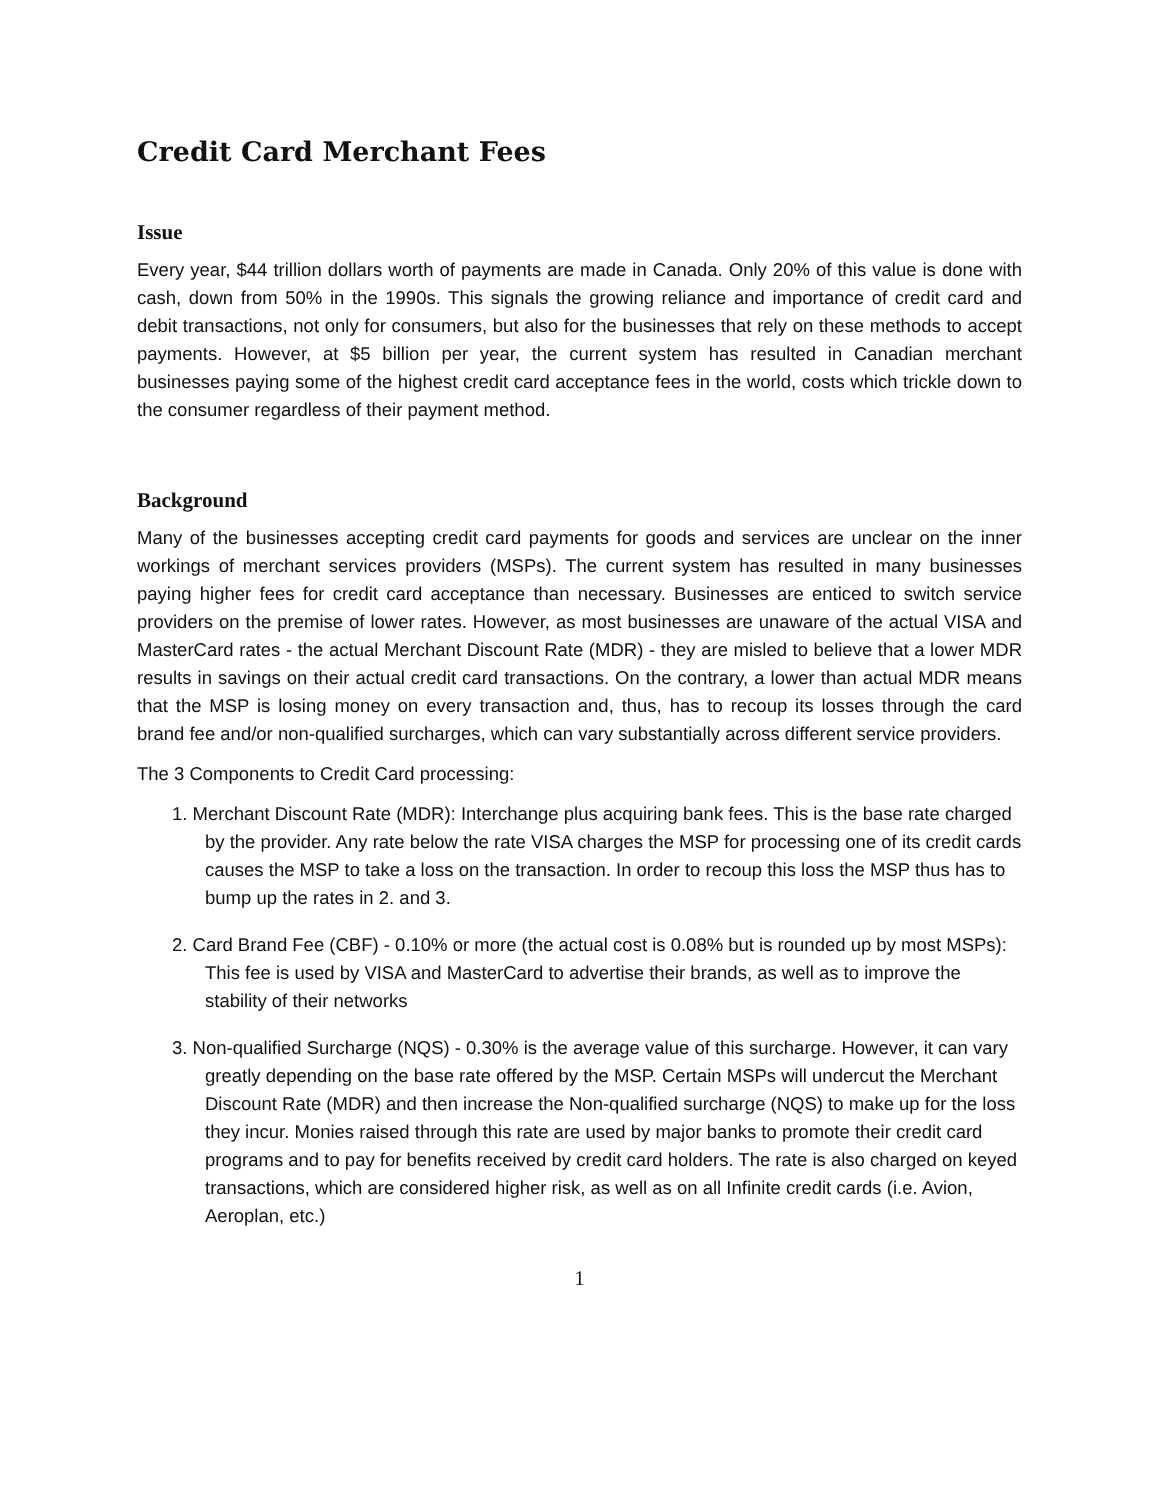Credit Card Merchant Fees
Issue
Every year, $44 trillion dollars worth of payments are made in Canada. Only 20% of this value is done with cash, down from 50% in the 1990s. This signals the growing reliance and importance of credit card and debit transactions, not only for consumers, but also for the businesses that rely on these methods to accept payments. However, at $5 billion per year, the current system has resulted in Canadian merchant businesses paying some of the highest credit card acceptance fees in the world, costs which trickle down to the consumer regardless of their payment method.
Background
Many of the businesses accepting credit card payments for goods and services are unclear on the inner workings of merchant services providers (MSPs). The current system has resulted in many businesses paying higher fees for credit card acceptance than necessary. Businesses are enticed to switch service providers on the premise of lower rates. However, as most businesses are unaware of the actual VISA and MasterCard rates - the actual Merchant Discount Rate (MDR) - they are misled to believe that a lower MDR results in savings on their actual credit card transactions. On the contrary, a lower than actual MDR means that the MSP is losing money on every transaction and, thus, has to recoup its losses through the card brand fee and/or non-qualified surcharges, which can vary substantially across different service providers.
The 3 Components to Credit Card processing:
1. Merchant Discount Rate (MDR): Interchange plus acquiring bank fees. This is the base rate charged by the provider. Any rate below the rate VISA charges the MSP for processing one of its credit cards causes the MSP to take a loss on the transaction. In order to recoup this loss the MSP thus has to bump up the rates in 2. and 3.
2. Card Brand Fee (CBF) - 0.10% or more (the actual cost is 0.08% but is rounded up by most MSPs): This fee is used by VISA and MasterCard to advertise their brands, as well as to improve the stability of their networks
3. Non-qualified Surcharge (NQS) - 0.30% is the average value of this surcharge. However, it can vary greatly depending on the base rate offered by the MSP. Certain MSPs will undercut the Merchant Discount Rate (MDR) and then increase the Non-qualified surcharge (NQS) to make up for the loss they incur. Monies raised through this rate are used by major banks to promote their credit card programs and to pay for benefits received by credit card holders. The rate is also charged on keyed transactions, which are considered higher risk, as well as on all Infinite credit cards (i.e. Avion, Aeroplan, etc.)
1